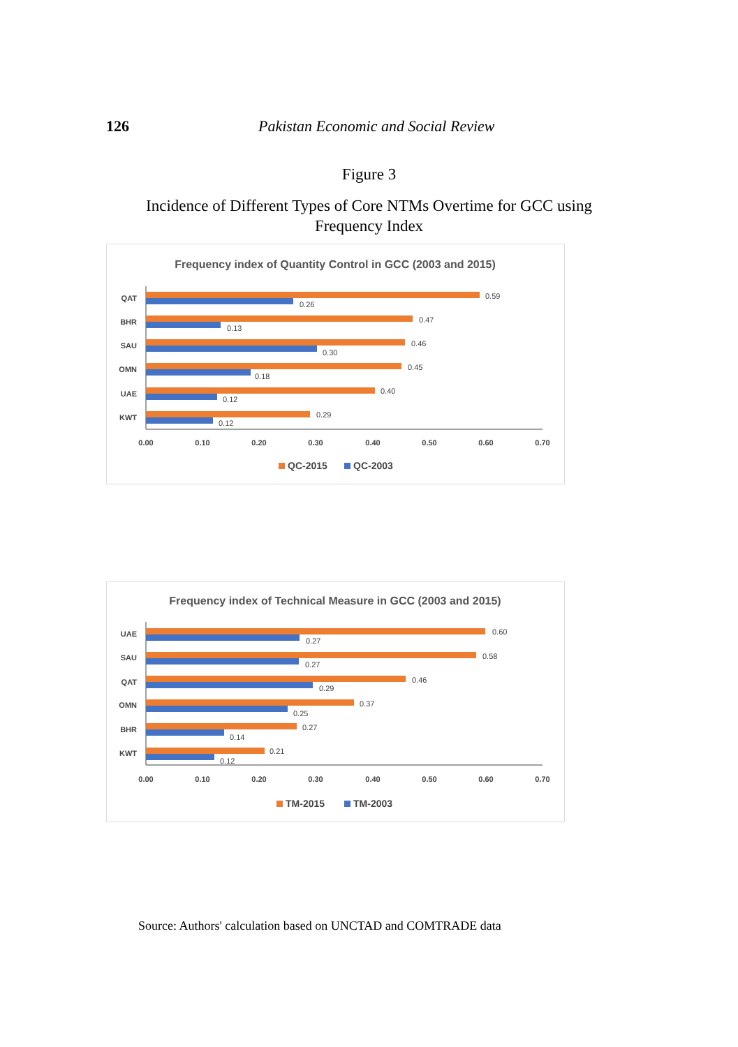126 Pakistan Economic and Social Review
Figure 3
Incidence of Different Types of Core NTMs Overtime for GCC using Frequency Index
Frequency index of Quantity Control in GCC (2003 and 2015)
QAT
BHR
SAU
OMN
UAE
KWT
0.59
0.26
0.47
0.13
0.46
0.30
0.45
0.18
0.40
0.12
0.29
0.12
0.00
0.10
0.20
0.30
0.40
0.50
0.60
0.70
QC-2015
QC-2003
Frequency index of Technical Measure in GCC (2003 and 2015)
UAE
SAU
QAT
OMN
BHR
KWT
0.60
0.27
0.58
0.27
0.46
0.29
0.37
0.25
0.27
0.14
0.21
0.12
0.00
0.10
0.20
0.30
0.40
0.50
0.60
0.70
TM-2015
TM-2003
Source: Authors' calculation based on UNCTAD and COMTRADE data